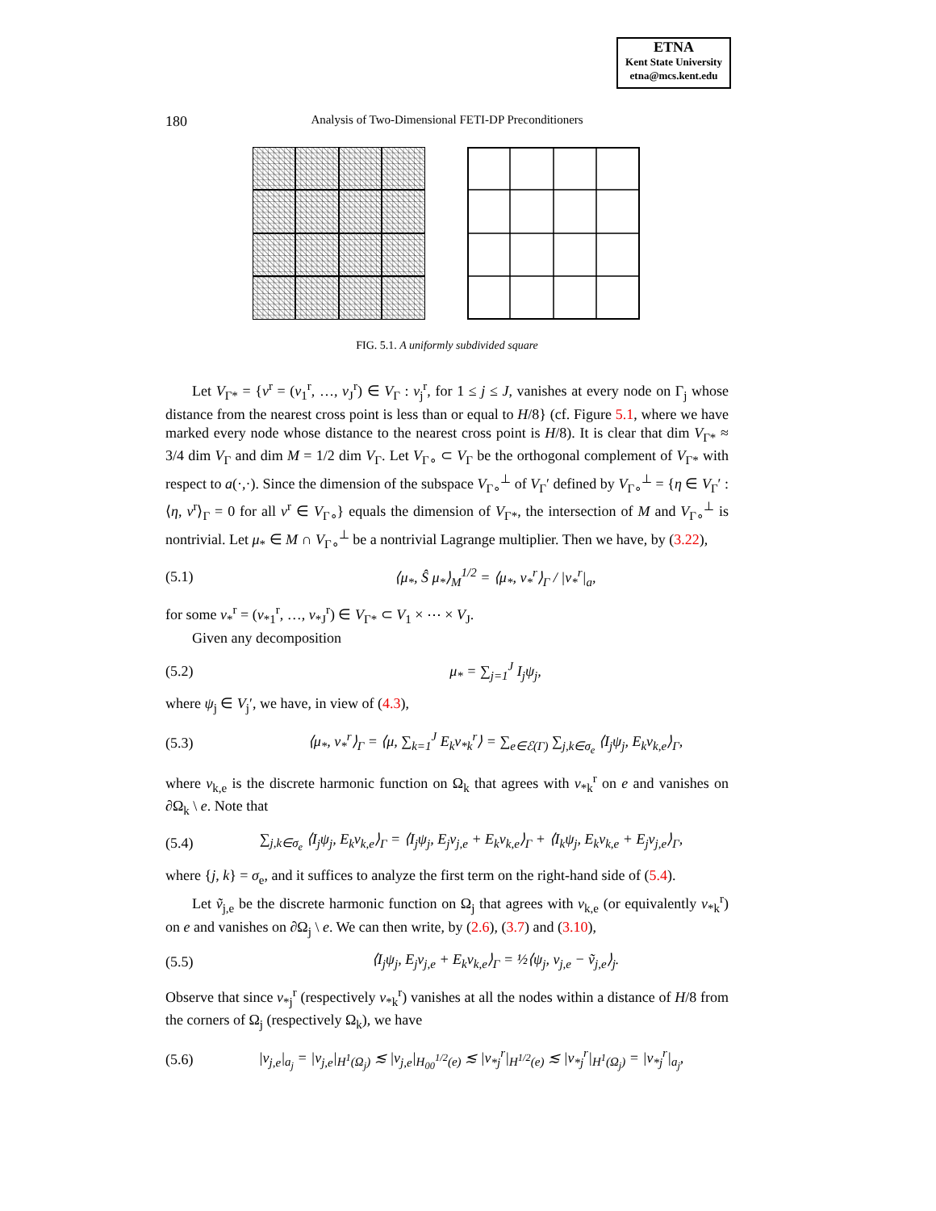ETNA
Kent State University
etna@mcs.kent.edu
180 Analysis of Two-Dimensional FETI-DP Preconditioners
FIG. 5.1. A uniformly subdivided square
Let V<sub>Γ*</sub> = {v<sup>r</sup> = (v<sub>1</sub><sup>r</sup>, …, v<sub>J</sub><sup>r</sup>) ∈ V<sub>Γ</sub> : v<sub>j</sub><sup>r</sup>, for 1 ≤ j ≤ J, vanishes at every node on Γ<sub>j</sub> whose distance from the nearest cross point is less than or equal to H/8} (cf. Figure 5.1, where we have marked every node whose distance to the nearest cross point is H/8). It is clear that dim V<sub>Γ*</sub> ≈ 3/4 dim V<sub>Γ</sub> and dim M = 1/2 dim V<sub>Γ</sub>. Let V<sub>Γ∘</sub> ⊂ V<sub>Γ</sub> be the orthogonal complement of V<sub>Γ*</sub> with respect to a(·,·). Since the dimension of the subspace V<sub>Γ∘</sub><sup>⊥</sup> of V<sub>Γ</sub>′ defined by V<sub>Γ∘</sub><sup>⊥</sup> = {η ∈ V<sub>Γ</sub>′ : ⟨η, v<sup>r</sup>⟩<sub>Γ</sub> = 0 for all v<sup>r</sup> ∈ V<sub>Γ∘</sub>} equals the dimension of V<sub>Γ*</sub>, the intersection of M and V<sub>Γ∘</sub><sup>⊥</sup> is nontrivial. Let μ<sub>*</sub> ∈ M ∩ V<sub>Γ∘</sub><sup>⊥</sup> be a nontrivial Lagrange multiplier. Then we have, by (3.22),
(5.1) ⟨μ<sub>*</sub>, Ŝ μ<sub>*</sub>⟩<sub>M</sub><sup>1/2</sup> = ⟨μ<sub>*</sub>, v<sub>*</sub><sup>r</sup>⟩<sub>Γ</sub> / |v<sub>*</sub><sup>r</sup>|<sub>a</sub>,
for some v<sub>*</sub><sup>r</sup> = (v<sub>*1</sub><sup>r</sup>, …, v<sub>*J</sub><sup>r</sup>) ∈ V<sub>Γ*</sub> ⊂ V<sub>1</sub> × ⋯ × V<sub>J</sub>.
Given any decomposition
(5.2) μ<sub>*</sub> = ∑<sub>j=1</sub><sup>J</sup> I<sub>j</sub>ψ<sub>j</sub>,
where ψ<sub>j</sub> ∈ V<sub>j</sub>′, we have, in view of (4.3),
(5.3) ⟨μ<sub>*</sub>, v<sub>*</sub><sup>r</sup>⟩<sub>Γ</sub> = ⟨μ, ∑<sub>k=1</sub><sup>J</sup> E<sub>k</sub>v<sub>*k</sub><sup>r</sup>⟩ = ∑<sub>e∈ℰ(Γ)</sub> ∑<sub>j,k∈σ<sub>e</sub></sub> ⟨I<sub>j</sub>ψ<sub>j</sub>, E<sub>k</sub>v<sub>k,e</sub>⟩<sub>Γ</sub>,
where v<sub>k,e</sub> is the discrete harmonic function on Ω<sub>k</sub> that agrees with v<sub>*k</sub><sup>r</sup> on e and vanishes on ∂Ω<sub>k</sub> \ e. Note that
(5.4) ∑<sub>j,k∈σ<sub>e</sub></sub> ⟨I<sub>j</sub>ψ<sub>j</sub>, E<sub>k</sub>v<sub>k,e</sub>⟩<sub>Γ</sub> = ⟨I<sub>j</sub>ψ<sub>j</sub>, E<sub>j</sub>v<sub>j,e</sub> + E<sub>k</sub>v<sub>k,e</sub>⟩<sub>Γ</sub> + ⟨I<sub>k</sub>ψ<sub>j</sub>, E<sub>k</sub>v<sub>k,e</sub> + E<sub>j</sub>v<sub>j,e</sub>⟩<sub>Γ</sub>,
where {j, k} = σ<sub>e</sub>, and it suffices to analyze the first term on the right-hand side of (5.4).
Let ṽ<sub>j,e</sub> be the discrete harmonic function on Ω<sub>j</sub> that agrees with v<sub>k,e</sub> (or equivalently v<sub>*k</sub><sup>r</sup>) on e and vanishes on ∂Ω<sub>j</sub> \ e. We can then write, by (2.6), (3.7) and (3.10),
(5.5) ⟨I<sub>j</sub>ψ<sub>j</sub>, E<sub>j</sub>v<sub>j,e</sub> + E<sub>k</sub>v<sub>k,e</sub>⟩<sub>Γ</sub> = ½⟨ψ<sub>j</sub>, v<sub>j,e</sub> − ṽ<sub>j,e</sub>⟩<sub>j</sub>.
Observe that since v<sub>*j</sub><sup>r</sup> (respectively v<sub>*k</sub><sup>r</sup>) vanishes at all the nodes within a distance of H/8 from the corners of Ω<sub>j</sub> (respectively Ω<sub>k</sub>), we have
(5.6) |v<sub>j,e</sub>|<sub>a<sub>j</sub></sub> = |v<sub>j,e</sub>|<sub>H<sup>1</sup>(Ω<sub>j</sub>)</sub> ≲ |v<sub>j,e</sub>|<sub>H<sub>00</sub><sup>1/2</sup>(e)</sub> ≲ |v<sub>*j</sub><sup>r</sup>|<sub>H<sup>1/2</sup>(e)</sub> ≲ |v<sub>*j</sub><sup>r</sup>|<sub>H<sup>1</sup>(Ω<sub>j</sub>)</sub> = |v<sub>*j</sub><sup>r</sup>|<sub>a<sub>j</sub></sub>,